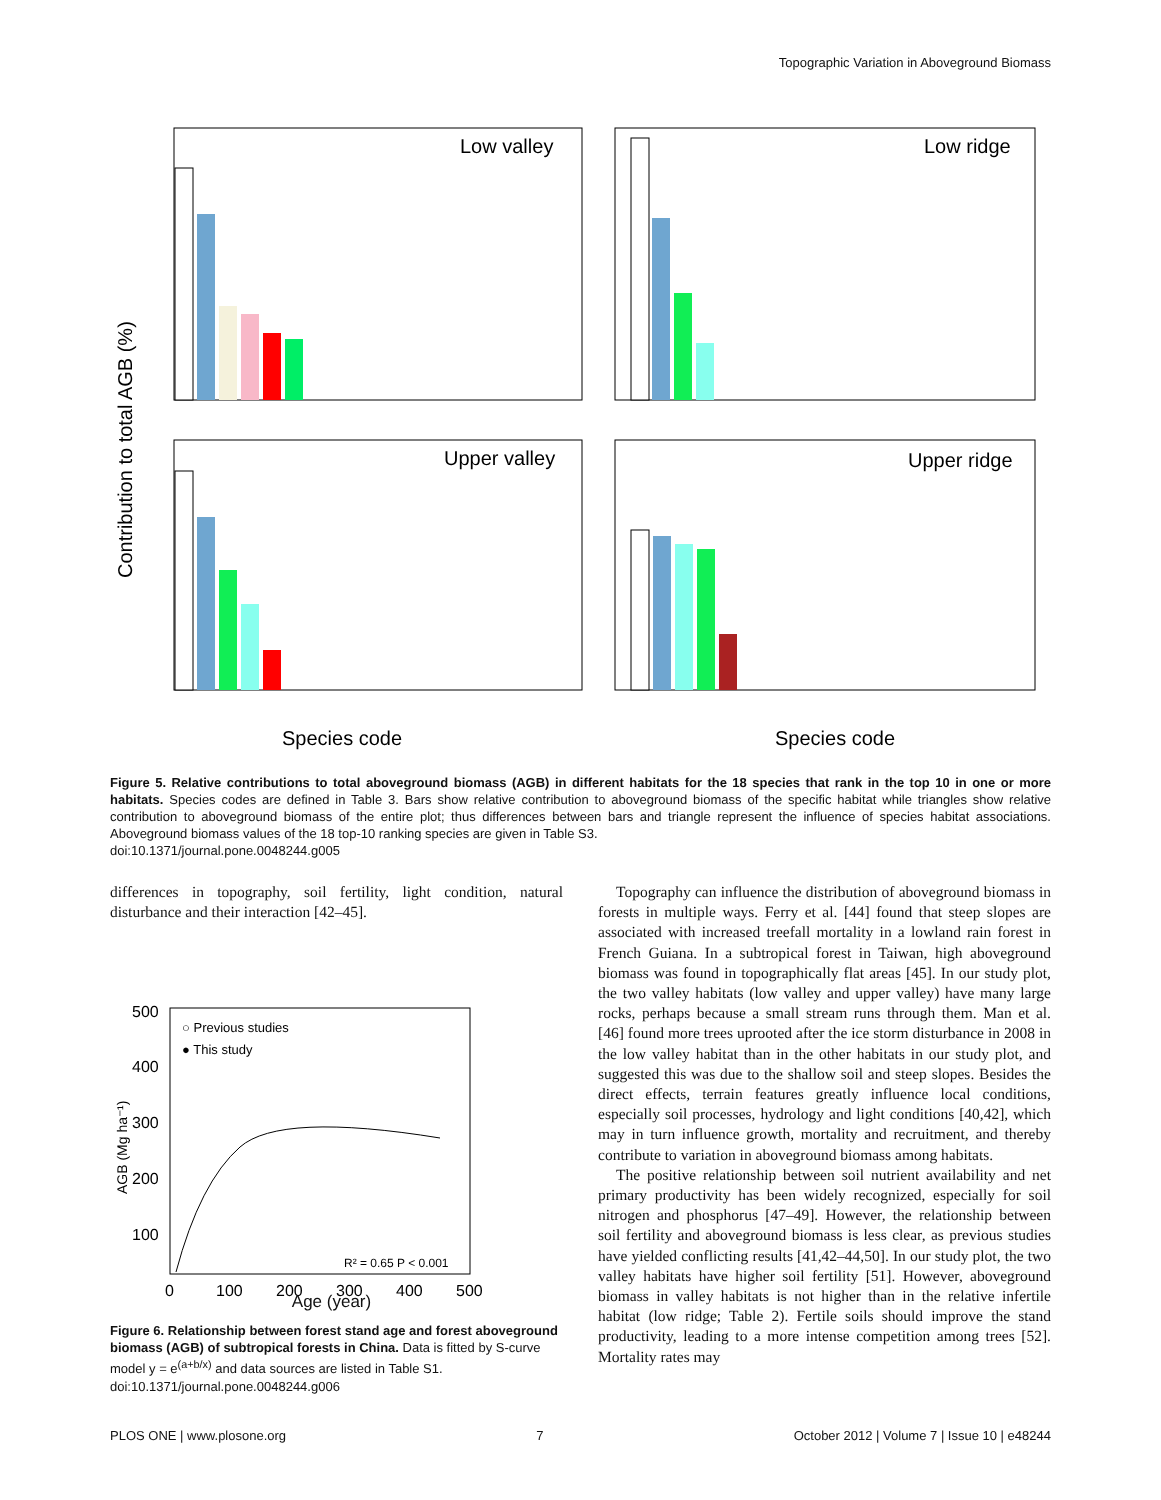Topographic Variation in Aboveground Biomass
Low valley
Low ridge
Upper valley
Upper ridge
Species code
Species code
Contribution to total AGB (%)
Figure 5. Relative contributions to total aboveground biomass (AGB) in different habitats for the 18 species that rank in the top 10 in one or more habitats. Species codes are defined in Table 3. Bars show relative contribution to aboveground biomass of the specific habitat while triangles show relative contribution to aboveground biomass of the entire plot; thus differences between bars and triangle represent the influence of species habitat associations. Aboveground biomass values of the 18 top-10 ranking species are given in Table S3.
doi:10.1371/journal.pone.0048244.g005
differences in topography, soil fertility, light condition, natural disturbance and their interaction [42–45].
500
400
300
200
100
0
100
200
300
400
500
○ Previous studies
● This study
R² = 0.65 P < 0.001
AGB (Mg ha⁻¹)
Age (year)
Figure 6. Relationship between forest stand age and forest aboveground biomass (AGB) of subtropical forests in China. Data is fitted by S-curve model y = e<sup>(a+b/x)</sup> and data sources are listed in Table S1.
doi:10.1371/journal.pone.0048244.g006
Topography can influence the distribution of aboveground biomass in forests in multiple ways. Ferry et al. [44] found that steep slopes are associated with increased treefall mortality in a lowland rain forest in French Guiana. In a subtropical forest in Taiwan, high aboveground biomass was found in topographically flat areas [45]. In our study plot, the two valley habitats (low valley and upper valley) have many large rocks, perhaps because a small stream runs through them. Man et al. [46] found more trees uprooted after the ice storm disturbance in 2008 in the low valley habitat than in the other habitats in our study plot, and suggested this was due to the shallow soil and steep slopes. Besides the direct effects, terrain features greatly influence local conditions, especially soil processes, hydrology and light conditions [40,42], which may in turn influence growth, mortality and recruitment, and thereby contribute to variation in aboveground biomass among habitats.
The positive relationship between soil nutrient availability and net primary productivity has been widely recognized, especially for soil nitrogen and phosphorus [47–49]. However, the relationship between soil fertility and aboveground biomass is less clear, as previous studies have yielded conflicting results [41,42–44,50]. In our study plot, the two valley habitats have higher soil fertility [51]. However, aboveground biomass in valley habitats is not higher than in the relative infertile habitat (low ridge; Table 2). Fertile soils should improve the stand productivity, leading to a more intense competition among trees [52]. Mortality rates may
PLOS ONE | www.plosone.org 7 October 2012 | Volume 7 | Issue 10 | e48244